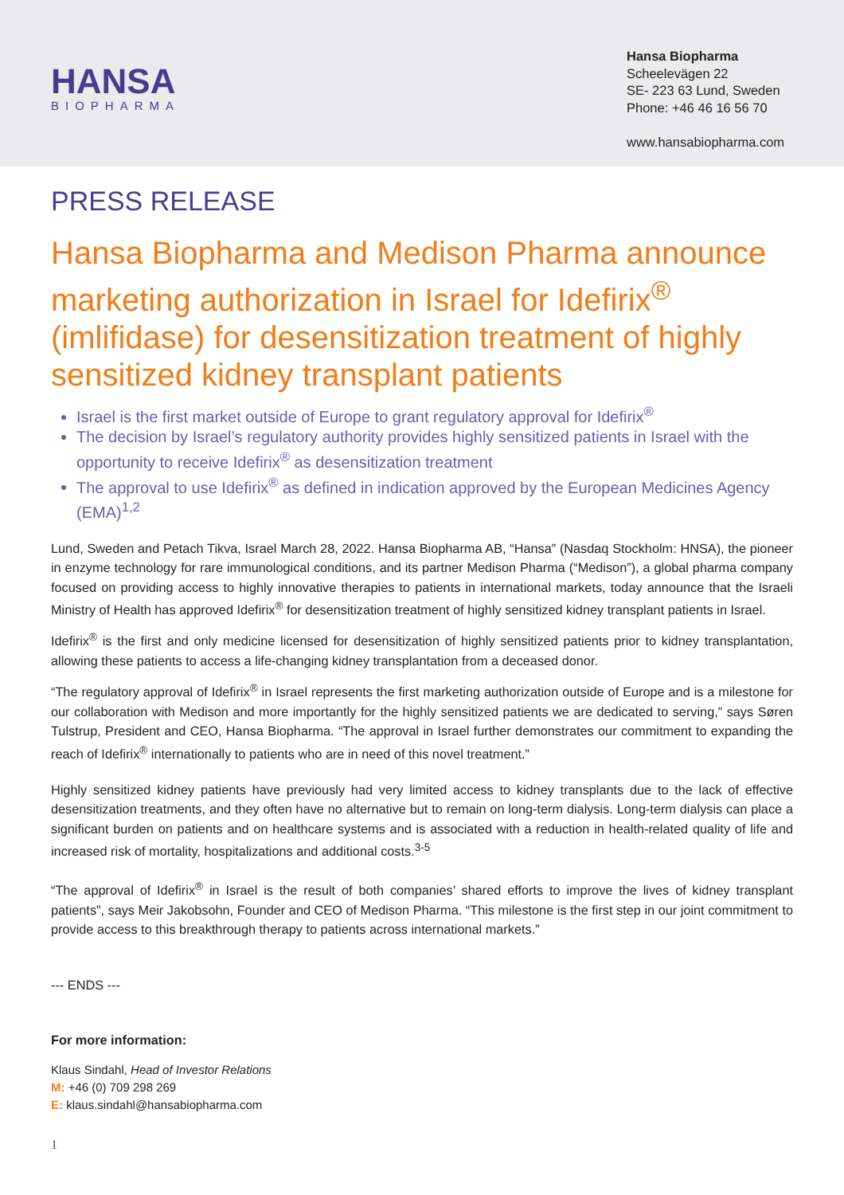HANSA
BIOPHARMA
Hansa Biopharma
Scheelevägen 22
SE- 223 63 Lund, Sweden
Phone: +46 46 16 56 70
www.hansabiopharma.com
PRESS RELEASE
Hansa Biopharma and Medison Pharma announce marketing authorization in Israel for Idefirix<sup>®</sup> (imlifidase) for desensitization treatment of highly sensitized kidney transplant patients
Israel is the first market outside of Europe to grant regulatory approval for Idefirix<sup>®</sup>
The decision by Israel’s regulatory authority provides highly sensitized patients in Israel with the opportunity to receive Idefirix<sup>®</sup> as desensitization treatment
The approval to use Idefirix<sup>®</sup> as defined in indication approved by the European Medicines Agency (EMA)<sup>1,2</sup>
Lund, Sweden and Petach Tikva, Israel March 28, 2022. Hansa Biopharma AB, “Hansa” (Nasdaq Stockholm: HNSA), the pioneer in enzyme technology for rare immunological conditions, and its partner Medison Pharma (“Medison”), a global pharma company focused on providing access to highly innovative therapies to patients in international markets, today announce that the Israeli Ministry of Health has approved Idefirix<sup>®</sup> for desensitization treatment of highly sensitized kidney transplant patients in Israel.
Idefirix<sup>®</sup> is the first and only medicine licensed for desensitization of highly sensitized patients prior to kidney transplantation, allowing these patients to access a life-changing kidney transplantation from a deceased donor.
“The regulatory approval of Idefirix<sup>®</sup> in Israel represents the first marketing authorization outside of Europe and is a milestone for our collaboration with Medison and more importantly for the highly sensitized patients we are dedicated to serving,” says Søren Tulstrup, President and CEO, Hansa Biopharma. “The approval in Israel further demonstrates our commitment to expanding the reach of Idefirix<sup>®</sup> internationally to patients who are in need of this novel treatment.”
Highly sensitized kidney patients have previously had very limited access to kidney transplants due to the lack of effective desensitization treatments, and they often have no alternative but to remain on long-term dialysis. Long-term dialysis can place a significant burden on patients and on healthcare systems and is associated with a reduction in health-related quality of life and increased risk of mortality, hospitalizations and additional costs.<sup>3-5</sup>
“The approval of Idefirix<sup>®</sup> in Israel is the result of both companies’ shared efforts to improve the lives of kidney transplant patients”, says Meir Jakobsohn, Founder and CEO of Medison Pharma. “This milestone is the first step in our joint commitment to provide access to this breakthrough therapy to patients across international markets.”
--- ENDS ---
For more information:
Klaus Sindahl, Head of Investor Relations
M: +46 (0) 709 298 269
E: klaus.sindahl@hansabiopharma.com
1